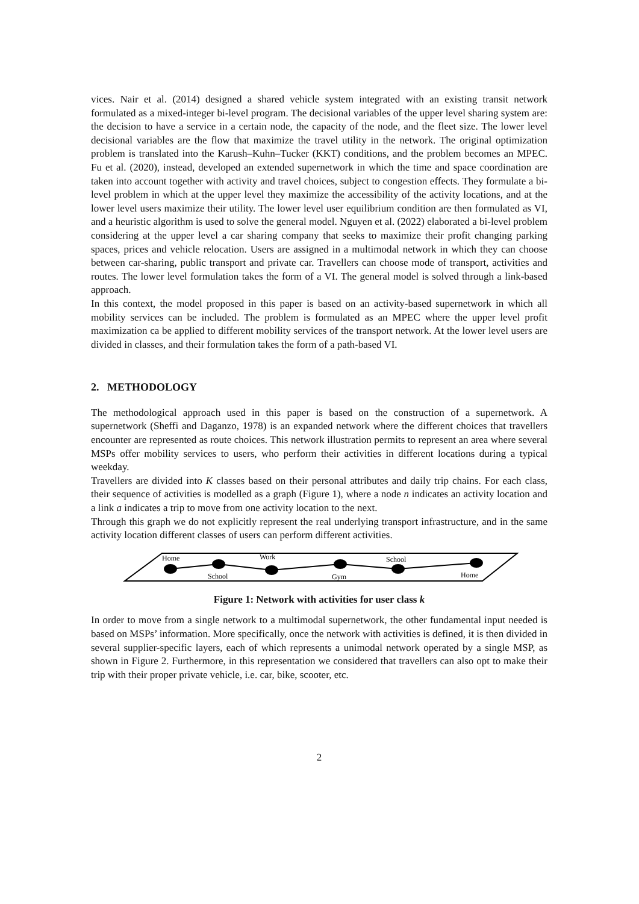vices. Nair et al. (2014) designed a shared vehicle system integrated with an existing transit network formulated as a mixed-integer bi-level program. The decisional variables of the upper level sharing system are: the decision to have a service in a certain node, the capacity of the node, and the fleet size. The lower level decisional variables are the flow that maximize the travel utility in the network. The original optimization problem is translated into the Karush–Kuhn–Tucker (KKT) conditions, and the problem becomes an MPEC. Fu et al. (2020), instead, developed an extended supernetwork in which the time and space coordination are taken into account together with activity and travel choices, subject to congestion effects. They formulate a bi-level problem in which at the upper level they maximize the accessibility of the activity locations, and at the lower level users maximize their utility. The lower level user equilibrium condition are then formulated as VI, and a heuristic algorithm is used to solve the general model. Nguyen et al. (2022) elaborated a bi-level problem considering at the upper level a car sharing company that seeks to maximize their profit changing parking spaces, prices and vehicle relocation. Users are assigned in a multimodal network in which they can choose between car-sharing, public transport and private car. Travellers can choose mode of transport, activities and routes. The lower level formulation takes the form of a VI. The general model is solved through a link-based approach.
In this context, the model proposed in this paper is based on an activity-based supernetwork in which all mobility services can be included. The problem is formulated as an MPEC where the upper level profit maximization ca be applied to different mobility services of the transport network. At the lower level users are divided in classes, and their formulation takes the form of a path-based VI.
2. METHODOLOGY
The methodological approach used in this paper is based on the construction of a supernetwork. A supernetwork (Sheffi and Daganzo, 1978) is an expanded network where the different choices that travellers encounter are represented as route choices. This network illustration permits to represent an area where several MSPs offer mobility services to users, who perform their activities in different locations during a typical weekday.
Travellers are divided into K classes based on their personal attributes and daily trip chains. For each class, their sequence of activities is modelled as a graph (Figure 1), where a node n indicates an activity location and a link a indicates a trip to move from one activity location to the next.
Through this graph we do not explicitly represent the real underlying transport infrastructure, and in the same activity location different classes of users can perform different activities.
Home
School
Work
Gym
School
Home
Figure 1: Network with activities for user class k
In order to move from a single network to a multimodal supernetwork, the other fundamental input needed is based on MSPs’ information. More specifically, once the network with activities is defined, it is then divided in several supplier-specific layers, each of which represents a unimodal network operated by a single MSP, as shown in Figure 2. Furthermore, in this representation we considered that travellers can also opt to make their trip with their proper private vehicle, i.e. car, bike, scooter, etc.
2